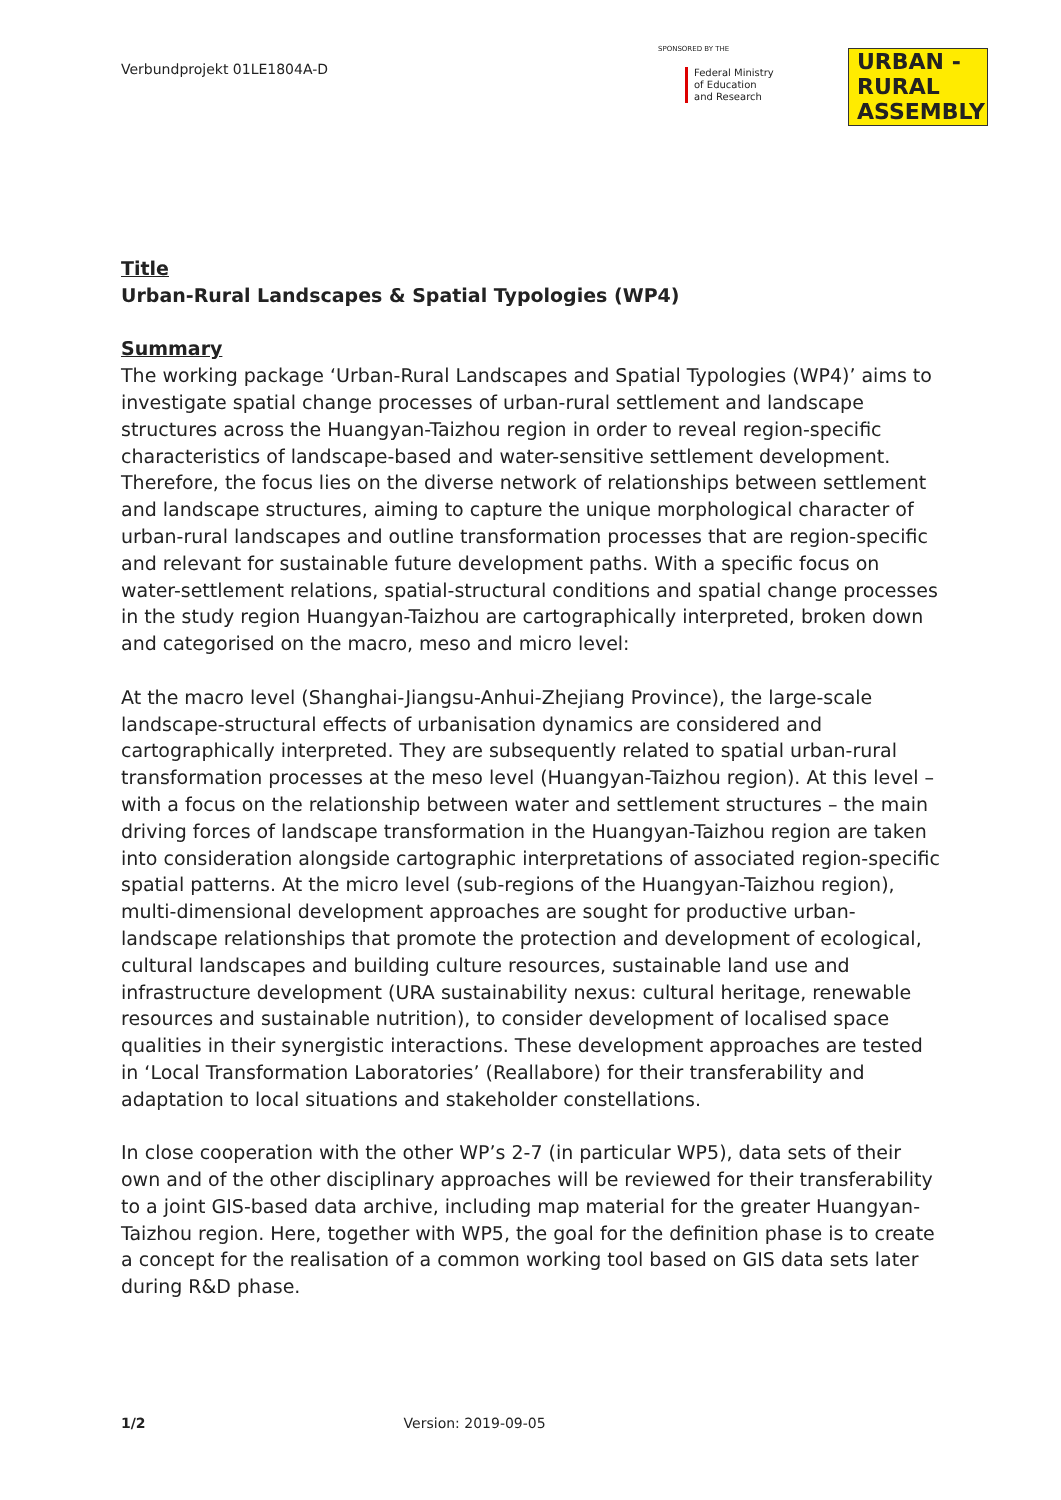Verbundprojekt 01LE1804A-D
SPONSORED BY THE
Federal Ministry of Education and Research
URBAN -
RURAL
ASSEMBLY
Title
Urban-Rural Landscapes & Spatial Typologies (WP4)
Summary
The working package ‘Urban-Rural Landscapes and Spatial Typologies (WP4)’ aims to investigate spatial change processes of urban-rural settlement and landscape structures across the Huangyan-Taizhou region in order to reveal region-specific characteristics of landscape-based and water-sensitive settlement development. Therefore, the focus lies on the diverse network of relationships between settlement and landscape structures, aiming to capture the unique morphological character of urban-rural landscapes and outline transformation processes that are region-specific and relevant for sustainable future development paths. With a specific focus on water-settlement relations, spatial-structural conditions and spatial change processes in the study region Huangyan-Taizhou are cartographically interpreted, broken down and categorised on the macro, meso and micro level:
At the macro level (Shanghai-Jiangsu-Anhui-Zhejiang Province), the large-scale landscape-structural effects of urbanisation dynamics are considered and cartographically interpreted. They are subsequently related to spatial urban-rural transformation processes at the meso level (Huangyan-Taizhou region). At this level – with a focus on the relationship between water and settlement structures – the main driving forces of landscape transformation in the Huangyan-Taizhou region are taken into consideration alongside cartographic interpretations of associated region-specific spatial patterns. At the micro level (sub-regions of the Huangyan-Taizhou region), multi-dimensional development approaches are sought for productive urban-landscape relationships that promote the protection and development of ecological, cultural landscapes and building culture resources, sustainable land use and infrastructure development (URA sustainability nexus: cultural heritage, renewable resources and sustainable nutrition), to consider development of localised space qualities in their synergistic interactions. These development approaches are tested in ‘Local Transformation Laboratories’ (Reallabore) for their transferability and adaptation to local situations and stakeholder constellations.
In close cooperation with the other WP’s 2-7 (in particular WP5), data sets of their own and of the other disciplinary approaches will be reviewed for their transferability to a joint GIS-based data archive, including map material for the greater Huangyan-Taizhou region. Here, together with WP5, the goal for the definition phase is to create a concept for the realisation of a common working tool based on GIS data sets later during R&D phase.
1/2 Version: 2019-09-05